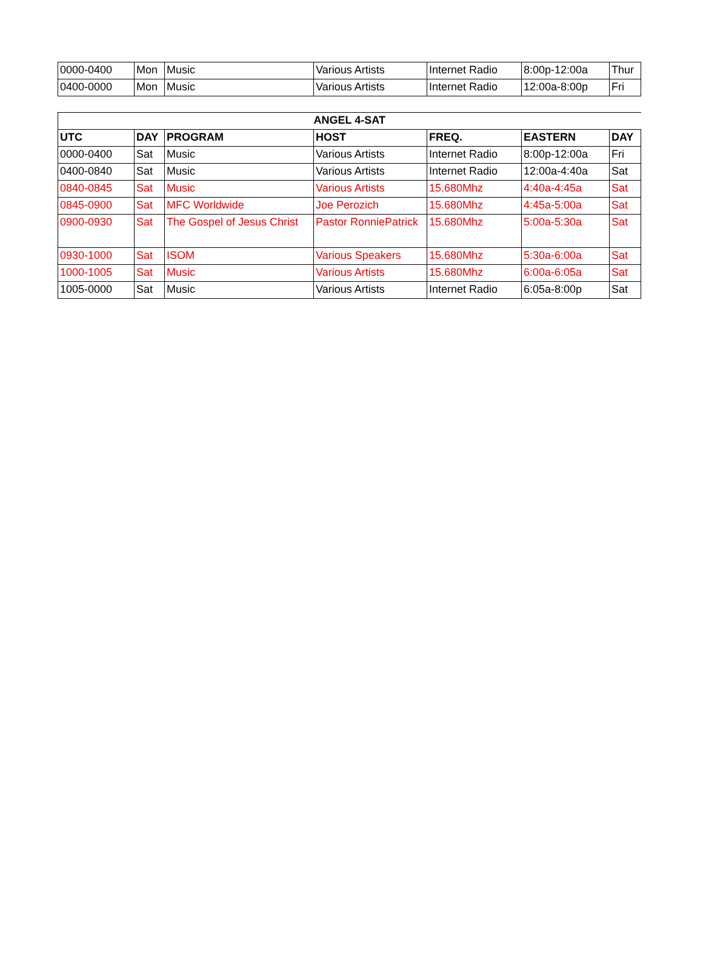| 0000-0400 | Mon | Music | Various Artists | Internet Radio | 8:00p-12:00a | Thur |
| 0400-0000 | Mon | Music | Various Artists | Internet Radio | 12:00a-8:00p | Fri |
| ANGEL 4-SAT | | | | | | |
| --- | --- | --- | --- | --- | --- | --- |
| UTC | DAY | PROGRAM | HOST | FREQ. | EASTERN | DAY |
| 0000-0400 | Sat | Music | Various Artists | Internet Radio | 8:00p-12:00a | Fri |
| 0400-0840 | Sat | Music | Various Artists | Internet Radio | 12:00a-4:40a | Sat |
| 0840-0845 | Sat | Music | Various Artists | 15.680Mhz | 4:40a-4:45a | Sat |
| 0845-0900 | Sat | MFC Worldwide | Joe Perozich | 15.680Mhz | 4:45a-5:00a | Sat |
| 0900-0930 | Sat | The Gospel of Jesus Christ | Pastor RonniePatrick | 15.680Mhz | 5:00a-5:30a | Sat |
| 0930-1000 | Sat | ISOM | Various Speakers | 15.680Mhz | 5:30a-6:00a | Sat |
| 1000-1005 | Sat | Music | Various Artists | 15.680Mhz | 6:00a-6:05a | Sat |
| 1005-0000 | Sat | Music | Various Artists | Internet Radio | 6:05a-8:00p | Sat |